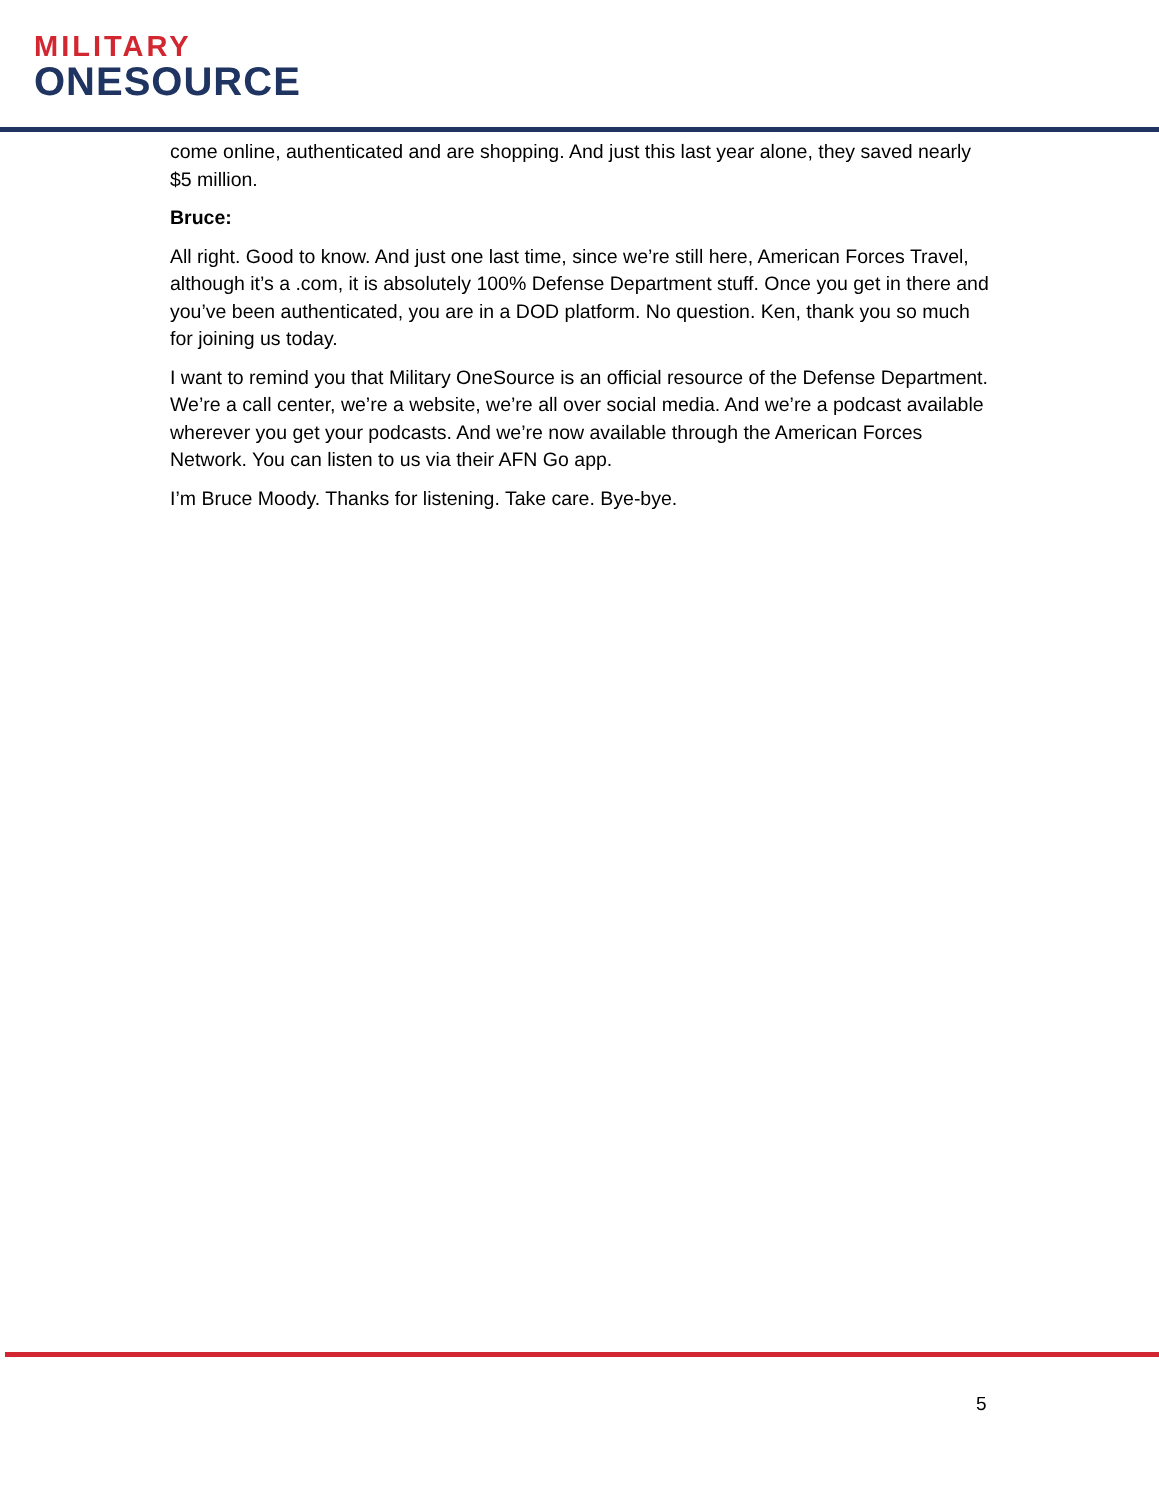MILITARY
ONESOURCE
come online, authenticated and are shopping. And just this last year alone, they saved nearly $5 million.
Bruce:
All right. Good to know. And just one last time, since we’re still here, American Forces Travel, although it’s a .com, it is absolutely 100% Defense Department stuff. Once you get in there and you’ve been authenticated, you are in a DOD platform. No question. Ken, thank you so much for joining us today.
I want to remind you that Military OneSource is an official resource of the Defense Department. We’re a call center, we’re a website, we’re all over social media. And we’re a podcast available wherever you get your podcasts. And we’re now available through the American Forces Network. You can listen to us via their AFN Go app.
I’m Bruce Moody. Thanks for listening. Take care. Bye-bye.
5